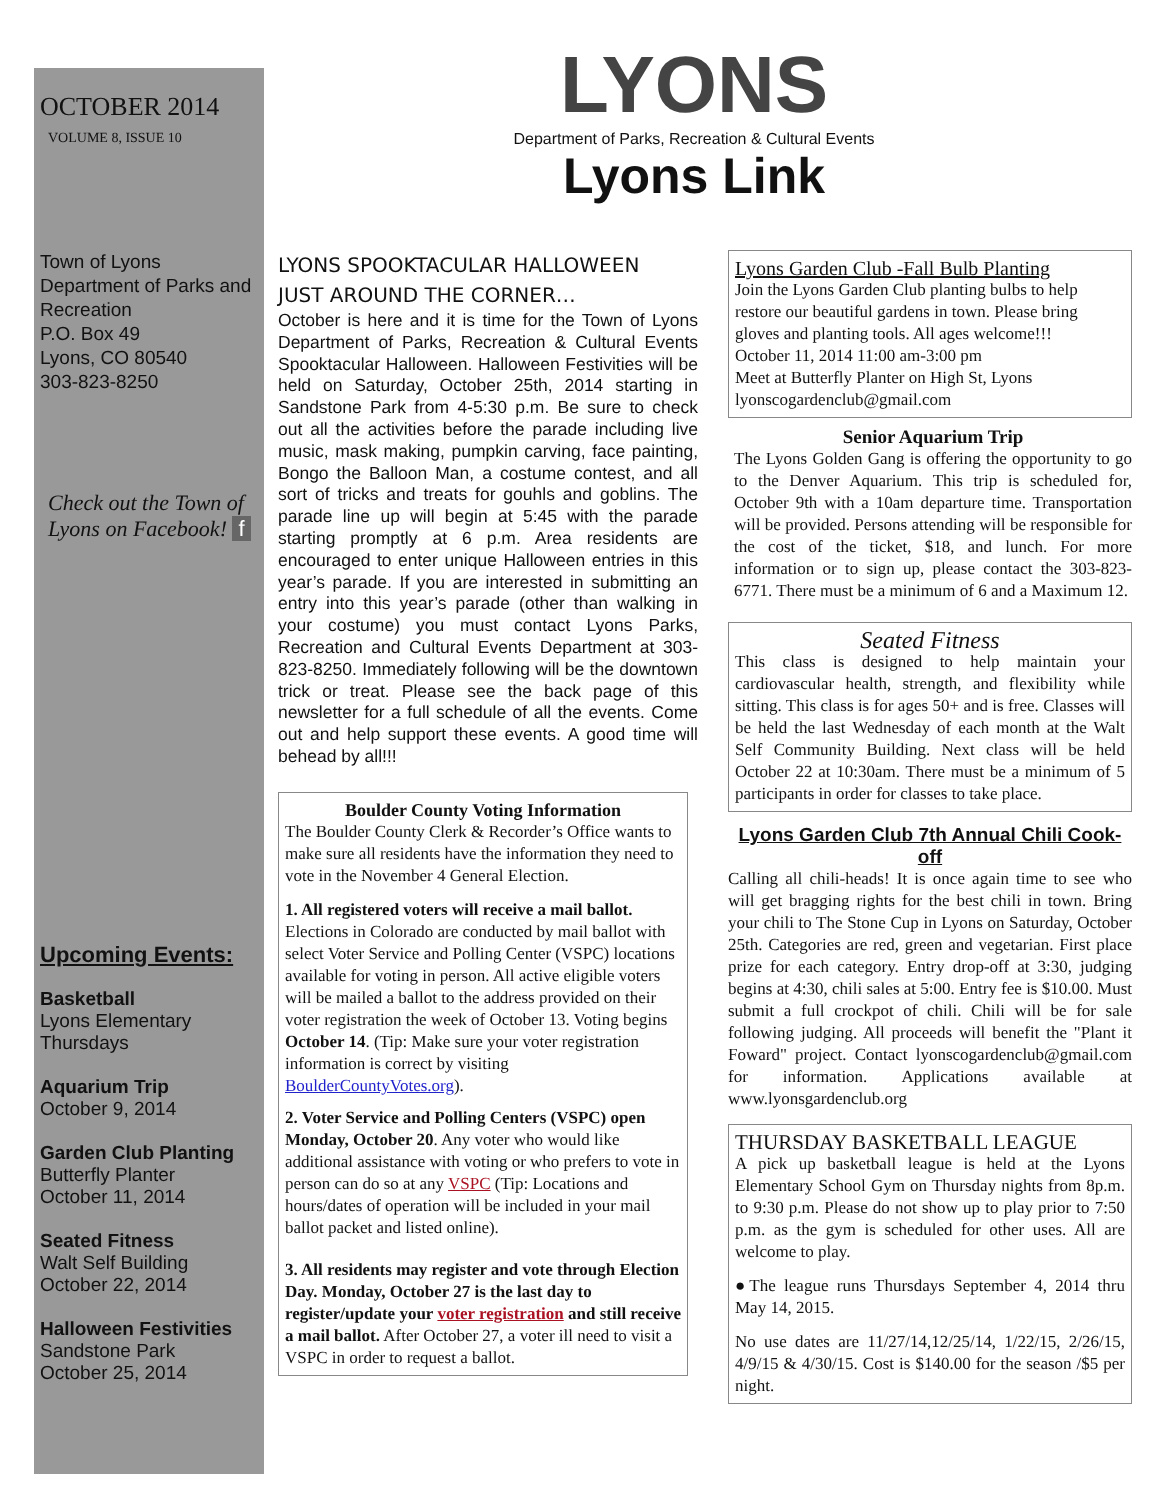OCTOBER 2014
VOLUME 8, ISSUE 10
Town of Lyons
Department of Parks and Recreation
P.O. Box 49
Lyons, CO 80540
303-823-8250
Check out the Town of Lyons on Facebook! f
Upcoming Events:
Basketball
Lyons Elementary
Thursdays
Aquarium Trip
October 9, 2014
Garden Club Planting
Butterfly Planter
October 11, 2014
Seated Fitness
Walt Self Building
October 22, 2014
Halloween Festivities
Sandstone Park
October 25, 2014
LYONS
Department of Parks, Recreation & Cultural Events
Lyons Link
LYONS SPOOKTACULAR HALLOWEEN
JUST AROUND THE CORNER…
October is here and it is time for the Town of Lyons Department of Parks, Recreation & Cultural Events Spooktacular Halloween. Halloween Festivities will be held on Saturday, October 25th, 2014 starting in Sandstone Park from 4-5:30 p.m. Be sure to check out all the activities before the parade including live music, mask making, pumpkin carving, face painting, Bongo the Balloon Man, a costume contest, and all sort of tricks and treats for gouhls and goblins. The parade line up will begin at 5:45 with the parade starting promptly at 6 p.m. Area residents are encouraged to enter unique Halloween entries in this year’s parade. If you are interested in submitting an entry into this year’s parade (other than walking in your costume) you must contact Lyons Parks, Recreation and Cultural Events Department at 303- 823-8250. Immediately following will be the downtown trick or treat. Please see the back page of this newsletter for a full schedule of all the events. Come out and help support these events. A good time will behead by all!!!
Boulder County Voting Information
The Boulder County Clerk & Recorder’s Office wants to make sure all residents have the information they need to vote in the November 4 General Election.
1. All registered voters will receive a mail ballot. Elections in Colorado are conducted by mail ballot with select Voter Service and Polling Center (VSPC) locations available for voting in person. All active eligible voters will be mailed a ballot to the address provided on their voter registration the week of October 13. Voting begins October 14. (Tip: Make sure your voter registration information is correct by visiting BoulderCountyVotes.org).
2. Voter Service and Polling Centers (VSPC) open Monday, October 20. Any voter who would like additional assistance with voting or who prefers to vote in person can do so at any VSPC (Tip: Locations and hours/dates of operation will be included in your mail ballot packet and listed online).
3. All residents may register and vote through Election Day. Monday, October 27 is the last day to register/update your voter registration and still receive a mail ballot. After October 27, a voter ill need to visit a VSPC in order to request a ballot.
Lyons Garden Club -Fall Bulb Planting
Join the Lyons Garden Club planting bulbs to help restore our beautiful gardens in town. Please bring gloves and planting tools. All ages welcome!!!
October 11, 2014 11:00 am-3:00 pm
Meet at Butterfly Planter on High St, Lyons
lyonscogardenclub@gmail.com
Senior Aquarium Trip
The Lyons Golden Gang is offering the opportunity to go to the Denver Aquarium. This trip is scheduled for, October 9th with a 10am departure time. Transportation will be provided. Persons attending will be responsible for the cost of the ticket, $18, and lunch. For more information or to sign up, please contact the 303-823-6771. There must be a minimum of 6 and a Maximum 12.
Seated Fitness
This class is designed to help maintain your cardiovascular health, strength, and flexibility while sitting. This class is for ages 50+ and is free. Classes will be held the last Wednesday of each month at the Walt Self Community Building. Next class will be held October 22 at 10:30am. There must be a minimum of 5 participants in order for classes to take place.
Lyons Garden Club 7th Annual Chili Cook-off
Calling all chili-heads! It is once again time to see who will get bragging rights for the best chili in town. Bring your chili to The Stone Cup in Lyons on Saturday, October 25th. Categories are red, green and vegetarian. First place prize for each category. Entry drop-off at 3:30, judging begins at 4:30, chili sales at 5:00. Entry fee is $10.00. Must submit a full crockpot of chili. Chili will be for sale following judging. All proceeds will benefit the "Plant it Foward" project. Contact lyonscogardenclub@gmail.com for information. Applications available at www.lyonsgardenclub.org
THURSDAY BASKETBALL LEAGUE
A pick up basketball league is held at the Lyons Elementary School Gym on Thursday nights from 8p.m. to 9:30 p.m. Please do not show up to play prior to 7:50 p.m. as the gym is scheduled for other uses. All are welcome to play.
●The league runs Thursdays September 4, 2014 thru May 14, 2015.
No use dates are 11/27/14,12/25/14, 1/22/15, 2/26/15, 4/9/15 & 4/30/15. Cost is $140.00 for the season /$5 per night.